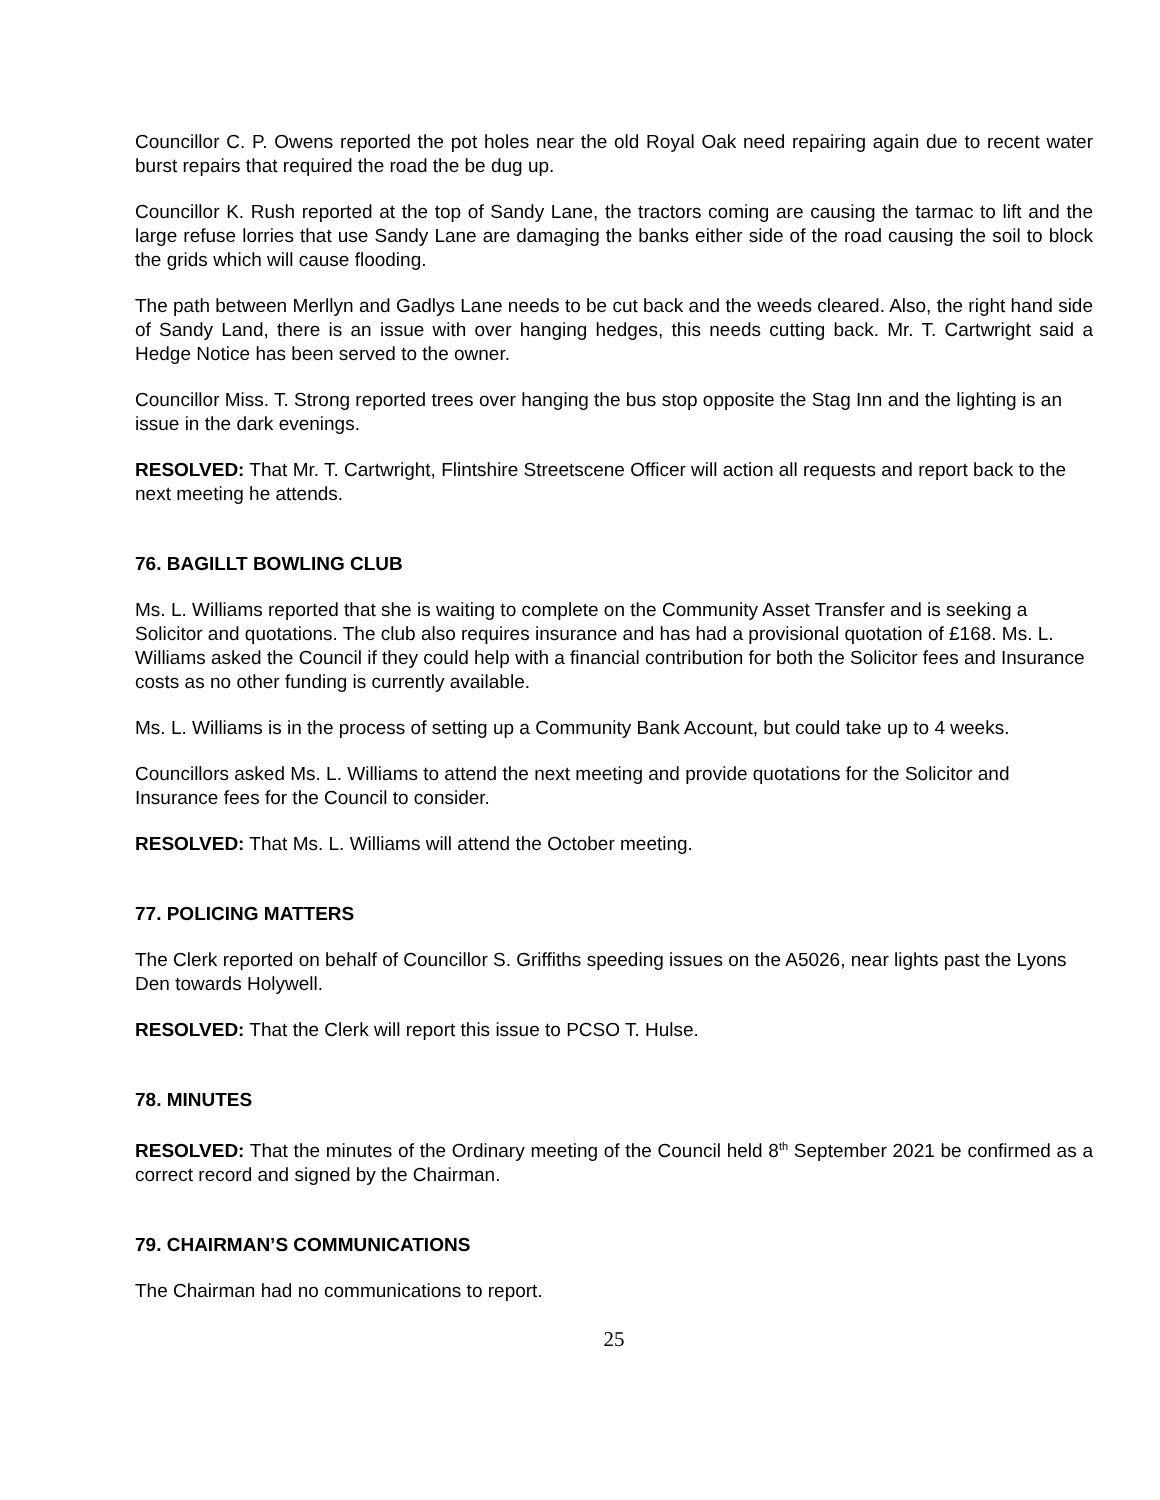Councillor C. P. Owens reported the pot holes near the old Royal Oak need repairing again due to recent water burst repairs that required the road the be dug up.
Councillor K. Rush reported at the top of Sandy Lane, the tractors coming are causing the tarmac to lift and the large refuse lorries that use Sandy Lane are damaging the banks either side of the road causing the soil to block the grids which will cause flooding.
The path between Merllyn and Gadlys Lane needs to be cut back and the weeds cleared. Also, the right hand side of Sandy Land, there is an issue with over hanging hedges, this needs cutting back. Mr. T. Cartwright said a Hedge Notice has been served to the owner.
Councillor Miss. T. Strong reported trees over hanging the bus stop opposite the Stag Inn and the lighting is an issue in the dark evenings.
RESOLVED: That Mr. T. Cartwright, Flintshire Streetscene Officer will action all requests and report back to the next meeting he attends.
76. BAGILLT BOWLING CLUB
Ms. L. Williams reported that she is waiting to complete on the Community Asset Transfer and is seeking a Solicitor and quotations. The club also requires insurance and has had a provisional quotation of £168. Ms. L. Williams asked the Council if they could help with a financial contribution for both the Solicitor fees and Insurance costs as no other funding is currently available.
Ms. L. Williams is in the process of setting up a Community Bank Account, but could take up to 4 weeks.
Councillors asked Ms. L. Williams to attend the next meeting and provide quotations for the Solicitor and Insurance fees for the Council to consider.
RESOLVED: That Ms. L. Williams will attend the October meeting.
77. POLICING MATTERS
The Clerk reported on behalf of Councillor S. Griffiths speeding issues on the A5026, near lights past the Lyons Den towards Holywell.
RESOLVED: That the Clerk will report this issue to PCSO T. Hulse.
78. MINUTES
RESOLVED: That the minutes of the Ordinary meeting of the Council held 8<sup>th</sup> September 2021 be confirmed as a correct record and signed by the Chairman.
79. CHAIRMAN’S COMMUNICATIONS
The Chairman had no communications to report.
25